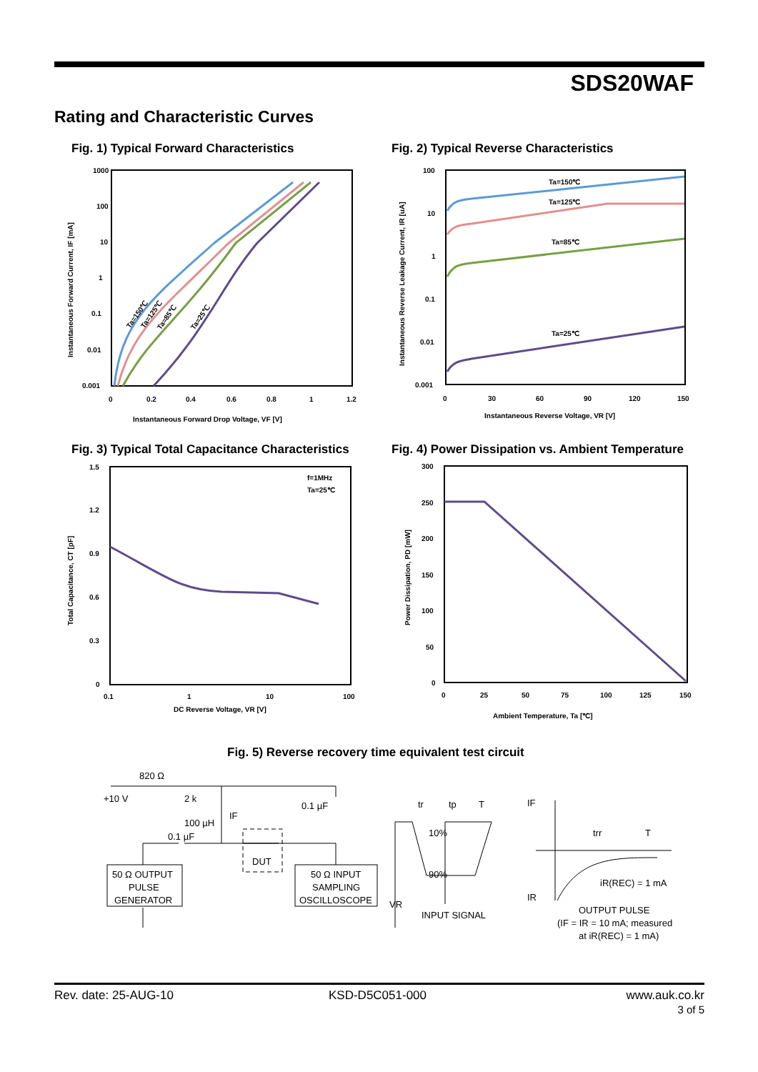SDS20WAF
Rating and Characteristic Curves
Fig. 1) Typical Forward Characteristics
Fig. 2) Typical Reverse Characteristics
1000
100
10
1
0.1
0.01
0.001
0
0.2
0.4
0.6
0.8
1
1.2
Instantaneous Forward Drop Voltage, VF [V]
Instantaneous Forward Current, IF [mA]
Ta=150℃
Ta=125℃
Ta=85℃
Ta=25℃
100
10
1
0.1
0.01
0.001
0
30
60
90
120
150
Instantaneous Reverse Voltage, VR [V]
Instantaneous Reverse Leakage Current, IR [uA]
Ta=150℃
Ta=125℃
Ta=85℃
Ta=25℃
Fig. 3) Typical Total Capacitance Characteristics
Fig. 4) Power Dissipation vs. Ambient Temperature
1.5
1.2
0.9
0.6
0.3
0
0.1
1
10
100
DC Reverse Voltage, VR [V]
Total Capacitance, CT [pF]
f=1MHz
Ta=25℃
300
250
200
150
100
50
0
0
25
50
75
100
125
150
Ambient Temperature, Ta [℃]
Power Dissipation, PD [mW]
Fig. 5) Reverse recovery time equivalent test circuit
820 Ω
+10 V
2 k
100 µH
IF
0.1 µF
0.1 µF
DUT
50 Ω OUTPUT
PULSE
GENERATOR
50 Ω INPUT
SAMPLING
OSCILLOSCOPE
tr
tp
T
10%
90%
VR
INPUT SIGNAL
IF
IR
trr
T
iR(REC) = 1 mA
OUTPUT PULSE
(IF = IR = 10 mA; measured
at iR(REC) = 1 mA)
Rev. date: 25-AUG-10 KSD-D5C051-000
www.auk.co.kr
3 of 5